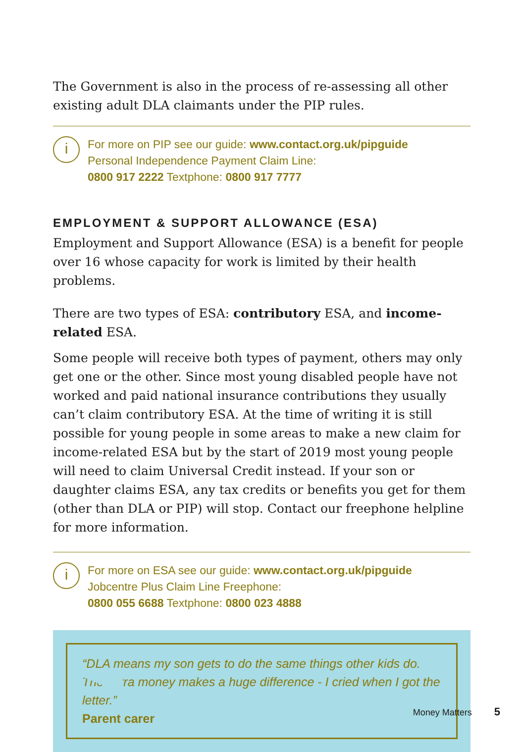The Government is also in the process of re-assessing all other existing adult DLA claimants under the PIP rules.
i
For more on PIP see our guide: www.contact.org.uk/pipguide
Personal Independence Payment Claim Line:
0800 917 2222 Textphone: 0800 917 7777
EMPLOYMENT & SUPPORT ALLOWANCE (ESA)
Employment and Support Allowance (ESA) is a benefit for people over 16 whose capacity for work is limited by their health problems.
There are two types of ESA: contributory ESA, and income-related ESA.
Some people will receive both types of payment, others may only get one or the other. Since most young disabled people have not worked and paid national insurance contributions they usually can’t claim contributory ESA. At the time of writing it is still possible for young people in some areas to make a new claim for income-related ESA but by the start of 2019 most young people will need to claim Universal Credit instead. If your son or daughter claims ESA, any tax credits or benefits you get for them (other than DLA or PIP) will stop. Contact our freephone helpline for more information.
i
For more on ESA see our guide: www.contact.org.uk/pipguide
Jobcentre Plus Claim Line Freephone:
0800 055 6688 Textphone: 0800 023 4888
“DLA means my son gets to do the same things other kids do. The extra money makes a huge difference - I cried when I got the letter.”
Parent carer
Money Matters 5